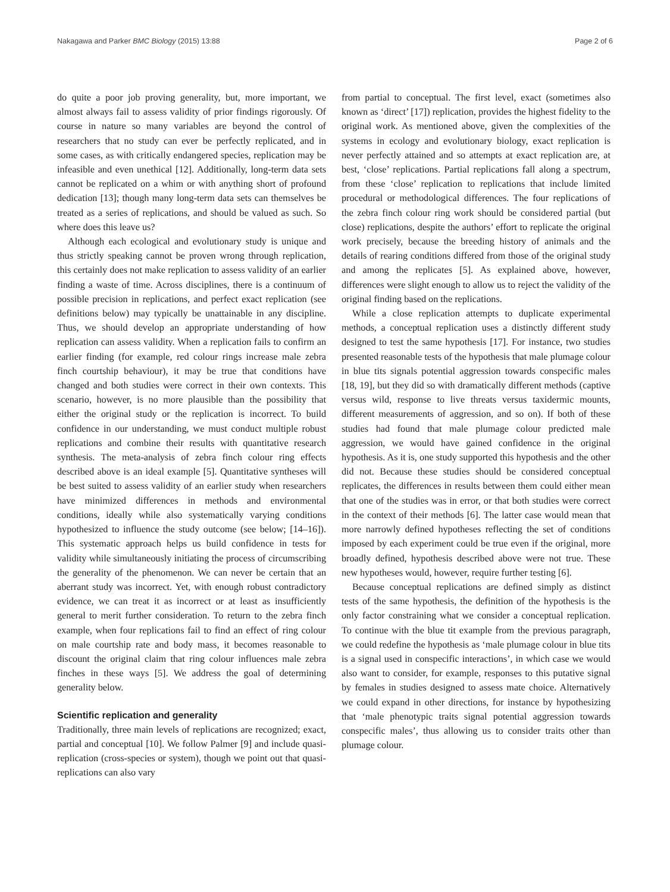Nakagawa and Parker BMC Biology (2015) 13:88 Page 2 of 6
do quite a poor job proving generality, but, more important, we almost always fail to assess validity of prior findings rigorously. Of course in nature so many variables are beyond the control of researchers that no study can ever be perfectly replicated, and in some cases, as with critically endangered species, replication may be infeasible and even unethical [12]. Additionally, long-term data sets cannot be replicated on a whim or with anything short of profound dedication [13]; though many long-term data sets can themselves be treated as a series of replications, and should be valued as such. So where does this leave us?
Although each ecological and evolutionary study is unique and thus strictly speaking cannot be proven wrong through replication, this certainly does not make replication to assess validity of an earlier finding a waste of time. Across disciplines, there is a continuum of possible precision in replications, and perfect exact replication (see definitions below) may typically be unattainable in any discipline. Thus, we should develop an appropriate understanding of how replication can assess validity. When a replication fails to confirm an earlier finding (for example, red colour rings increase male zebra finch courtship behaviour), it may be true that conditions have changed and both studies were correct in their own contexts. This scenario, however, is no more plausible than the possibility that either the original study or the replication is incorrect. To build confidence in our understanding, we must conduct multiple robust replications and combine their results with quantitative research synthesis. The meta-analysis of zebra finch colour ring effects described above is an ideal example [5]. Quantitative syntheses will be best suited to assess validity of an earlier study when researchers have minimized differences in methods and environmental conditions, ideally while also systematically varying conditions hypothesized to influence the study outcome (see below; [14–16]). This systematic approach helps us build confidence in tests for validity while simultaneously initiating the process of circumscribing the generality of the phenomenon. We can never be certain that an aberrant study was incorrect. Yet, with enough robust contradictory evidence, we can treat it as incorrect or at least as insufficiently general to merit further consideration. To return to the zebra finch example, when four replications fail to find an effect of ring colour on male courtship rate and body mass, it becomes reasonable to discount the original claim that ring colour influences male zebra finches in these ways [5]. We address the goal of determining generality below.
Scientific replication and generality
Traditionally, three main levels of replications are recognized; exact, partial and conceptual [10]. We follow Palmer [9] and include quasi-replication (cross-species or system), though we point out that quasi-replications can also vary
from partial to conceptual. The first level, exact (sometimes also known as ‘direct’ [17]) replication, provides the highest fidelity to the original work. As mentioned above, given the complexities of the systems in ecology and evolutionary biology, exact replication is never perfectly attained and so attempts at exact replication are, at best, ‘close’ replications. Partial replications fall along a spectrum, from these ‘close’ replication to replications that include limited procedural or methodological differences. The four replications of the zebra finch colour ring work should be considered partial (but close) replications, despite the authors’ effort to replicate the original work precisely, because the breeding history of animals and the details of rearing conditions differed from those of the original study and among the replicates [5]. As explained above, however, differences were slight enough to allow us to reject the validity of the original finding based on the replications.
While a close replication attempts to duplicate experimental methods, a conceptual replication uses a distinctly different study designed to test the same hypothesis [17]. For instance, two studies presented reasonable tests of the hypothesis that male plumage colour in blue tits signals potential aggression towards conspecific males [18, 19], but they did so with dramatically different methods (captive versus wild, response to live threats versus taxidermic mounts, different measurements of aggression, and so on). If both of these studies had found that male plumage colour predicted male aggression, we would have gained confidence in the original hypothesis. As it is, one study supported this hypothesis and the other did not. Because these studies should be considered conceptual replicates, the differences in results between them could either mean that one of the studies was in error, or that both studies were correct in the context of their methods [6]. The latter case would mean that more narrowly defined hypotheses reflecting the set of conditions imposed by each experiment could be true even if the original, more broadly defined, hypothesis described above were not true. These new hypotheses would, however, require further testing [6].
Because conceptual replications are defined simply as distinct tests of the same hypothesis, the definition of the hypothesis is the only factor constraining what we consider a conceptual replication. To continue with the blue tit example from the previous paragraph, we could redefine the hypothesis as ‘male plumage colour in blue tits is a signal used in conspecific interactions’, in which case we would also want to consider, for example, responses to this putative signal by females in studies designed to assess mate choice. Alternatively we could expand in other directions, for instance by hypothesizing that ‘male phenotypic traits signal potential aggression towards conspecific males’, thus allowing us to consider traits other than plumage colour.